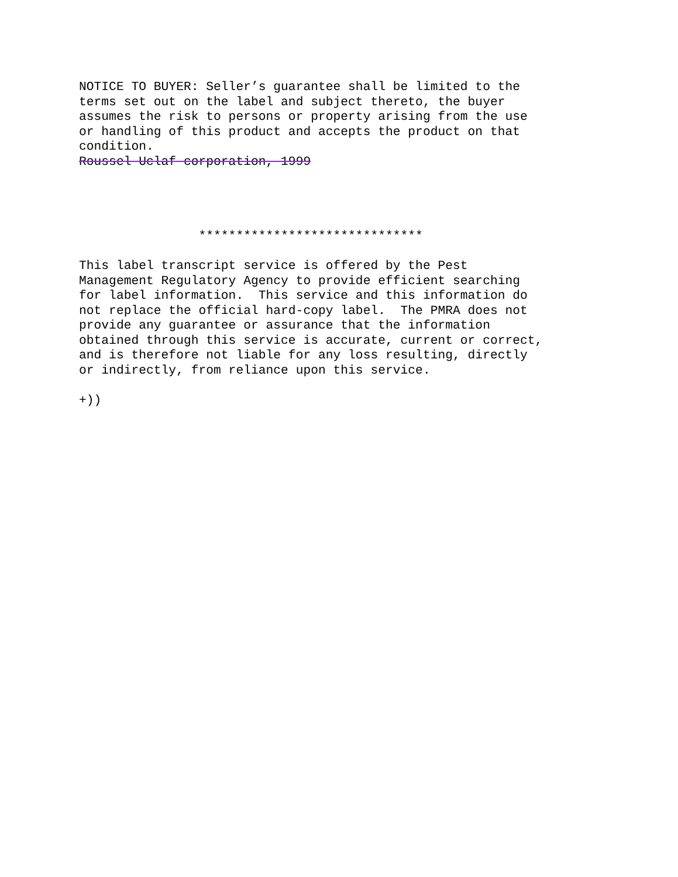NOTICE TO BUYER: Seller’s guarantee shall be limited to the terms set out on the label and subject thereto, the buyer assumes the risk to persons or property arising from the use or handling of this product and accepts the product on that condition. Roussel Uclaf corporation, 1999 ****************************** This label transcript service is offered by the Pest Management Regulatory Agency to provide efficient searching for label information. This service and this information do not replace the official hard-copy label. The PMRA does not provide any guarantee or assurance that the information obtained through this service is accurate, current or correct, and is therefore not liable for any loss resulting, directly or indirectly, from reliance upon this service. +))